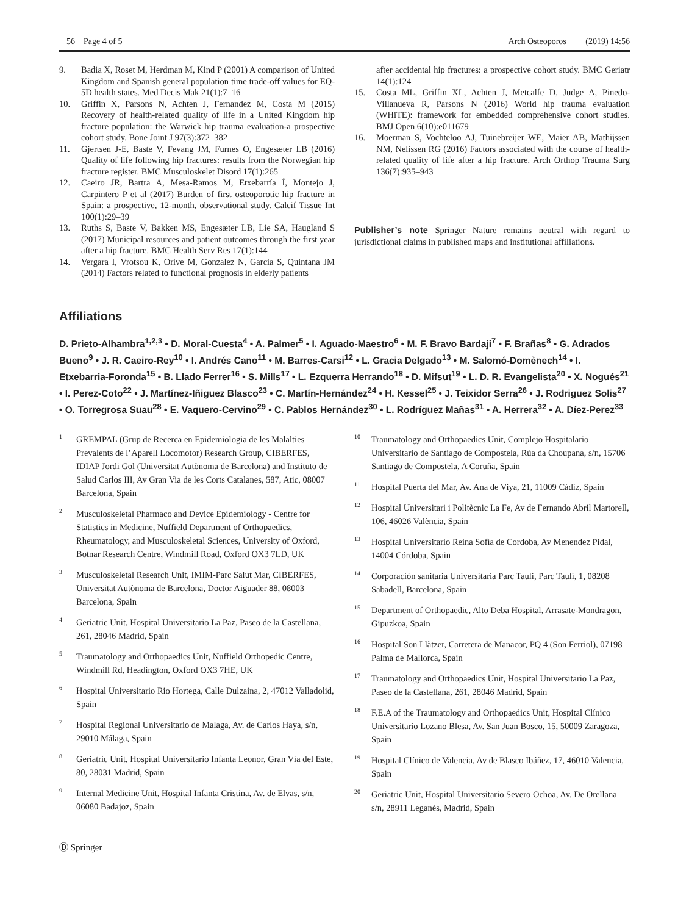56 Page 4 of 5 Arch Osteoporos (2019) 14:56
9. Badia X, Roset M, Herdman M, Kind P (2001) A comparison of United Kingdom and Spanish general population time trade-off values for EQ-5D health states. Med Decis Mak 21(1):7–16
10. Griffin X, Parsons N, Achten J, Fernandez M, Costa M (2015) Recovery of health-related quality of life in a United Kingdom hip fracture population: the Warwick hip trauma evaluation-a prospective cohort study. Bone Joint J 97(3):372–382
11. Gjertsen J-E, Baste V, Fevang JM, Furnes O, Engesæter LB (2016) Quality of life following hip fractures: results from the Norwegian hip fracture register. BMC Musculoskelet Disord 17(1):265
12. Caeiro JR, Bartra A, Mesa-Ramos M, Etxebarría Í, Montejo J, Carpintero P et al (2017) Burden of first osteoporotic hip fracture in Spain: a prospective, 12-month, observational study. Calcif Tissue Int 100(1):29–39
13. Ruths S, Baste V, Bakken MS, Engesæter LB, Lie SA, Haugland S (2017) Municipal resources and patient outcomes through the first year after a hip fracture. BMC Health Serv Res 17(1):144
14. Vergara I, Vrotsou K, Orive M, Gonzalez N, Garcia S, Quintana JM (2014) Factors related to functional prognosis in elderly patients
after accidental hip fractures: a prospective cohort study. BMC Geriatr 14(1):124
15. Costa ML, Griffin XL, Achten J, Metcalfe D, Judge A, Pinedo-Villanueva R, Parsons N (2016) World hip trauma evaluation (WHiTE): framework for embedded comprehensive cohort studies. BMJ Open 6(10):e011679
16. Moerman S, Vochteloo AJ, Tuinebreijer WE, Maier AB, Mathijssen NM, Nelissen RG (2016) Factors associated with the course of health-related quality of life after a hip fracture. Arch Orthop Trauma Surg 136(7):935–943
Publisher’s note Springer Nature remains neutral with regard to jurisdictional claims in published maps and institutional affiliations.
Affiliations
D. Prieto-Alhambra<sup>1,2,3</sup> • D. Moral-Cuesta<sup>4</sup> • A. Palmer<sup>5</sup> • I. Aguado-Maestro<sup>6</sup> • M. F. Bravo Bardaji<sup>7</sup> • F. Brañas<sup>8</sup> • G. Adrados Bueno<sup>9</sup> • J. R. Caeiro-Rey<sup>10</sup> • I. Andrés Cano<sup>11</sup> • M. Barres-Carsi<sup>12</sup> • L. Gracia Delgado<sup>13</sup> • M. Salomó-Domènech<sup>14</sup> • I. Etxebarria-Foronda<sup>15</sup> • B. Llado Ferrer<sup>16</sup> • S. Mills<sup>17</sup> • L. Ezquerra Herrando<sup>18</sup> • D. Mifsut<sup>19</sup> • L. D. R. Evangelista<sup>20</sup> • X. Nogués<sup>21</sup> • I. Perez-Coto<sup>22</sup> • J. Martínez-Iñiguez Blasco<sup>23</sup> • C. Martín-Hernández<sup>24</sup> • H. Kessel<sup>25</sup> • J. Teixidor Serra<sup>26</sup> • J. Rodriguez Solis<sup>27</sup> • O. Torregrosa Suau<sup>28</sup> • E. Vaquero-Cervino<sup>29</sup> • C. Pablos Hernández<sup>30</sup> • L. Rodríguez Mañas<sup>31</sup> • A. Herrera<sup>32</sup> • A. Díez-Perez<sup>33</sup>
<sup>1</sup> GREMPAL (Grup de Recerca en Epidemiologia de les Malalties Prevalents de l’Aparell Locomotor) Research Group, CIBERFES, IDIAP Jordi Gol (Universitat Autònoma de Barcelona) and Instituto de Salud Carlos III, Av Gran Via de les Corts Catalanes, 587, Atic, 08007 Barcelona, Spain
<sup>2</sup> Musculoskeletal Pharmaco and Device Epidemiology - Centre for Statistics in Medicine, Nuffield Department of Orthopaedics, Rheumatology, and Musculoskeletal Sciences, University of Oxford, Botnar Research Centre, Windmill Road, Oxford OX3 7LD, UK
<sup>3</sup> Musculoskeletal Research Unit, IMIM-Parc Salut Mar, CIBERFES, Universitat Autònoma de Barcelona, Doctor Aiguader 88, 08003 Barcelona, Spain
<sup>4</sup> Geriatric Unit, Hospital Universitario La Paz, Paseo de la Castellana, 261, 28046 Madrid, Spain
<sup>5</sup> Traumatology and Orthopaedics Unit, Nuffield Orthopedic Centre, Windmill Rd, Headington, Oxford OX3 7HE, UK
<sup>6</sup> Hospital Universitario Rio Hortega, Calle Dulzaina, 2, 47012 Valladolid, Spain
<sup>7</sup> Hospital Regional Universitario de Malaga, Av. de Carlos Haya, s/n, 29010 Málaga, Spain
<sup>8</sup> Geriatric Unit, Hospital Universitario Infanta Leonor, Gran Vía del Este, 80, 28031 Madrid, Spain
<sup>9</sup> Internal Medicine Unit, Hospital Infanta Cristina, Av. de Elvas, s/n, 06080 Badajoz, Spain
<sup>10</sup> Traumatology and Orthopaedics Unit, Complejo Hospitalario Universitario de Santiago de Compostela, Rúa da Choupana, s/n, 15706 Santiago de Compostela, A Coruña, Spain
<sup>11</sup> Hospital Puerta del Mar, Av. Ana de Viya, 21, 11009 Cádiz, Spain
<sup>12</sup> Hospital Universitari i Politècnic La Fe, Av de Fernando Abril Martorell, 106, 46026 València, Spain
<sup>13</sup> Hospital Universitario Reina Sofía de Cordoba, Av Menendez Pidal, 14004 Córdoba, Spain
<sup>14</sup> Corporación sanitaria Universitaria Parc Tauli, Parc Taulí, 1, 08208 Sabadell, Barcelona, Spain
<sup>15</sup> Department of Orthopaedic, Alto Deba Hospital, Arrasate-Mondragon, Gipuzkoa, Spain
<sup>16</sup> Hospital Son Llàtzer, Carretera de Manacor, PQ 4 (Son Ferriol), 07198 Palma de Mallorca, Spain
<sup>17</sup> Traumatology and Orthopaedics Unit, Hospital Universitario La Paz, Paseo de la Castellana, 261, 28046 Madrid, Spain
<sup>18</sup> F.E.A of the Traumatology and Orthopaedics Unit, Hospital Clínico Universitario Lozano Blesa, Av. San Juan Bosco, 15, 50009 Zaragoza, Spain
<sup>19</sup> Hospital Clínico de Valencia, Av de Blasco Ibáñez, 17, 46010 Valencia, Spain
<sup>20</sup> Geriatric Unit, Hospital Universitario Severo Ochoa, Av. De Orellana s/n, 28911 Leganés, Madrid, Spain
Ⓓ Springer